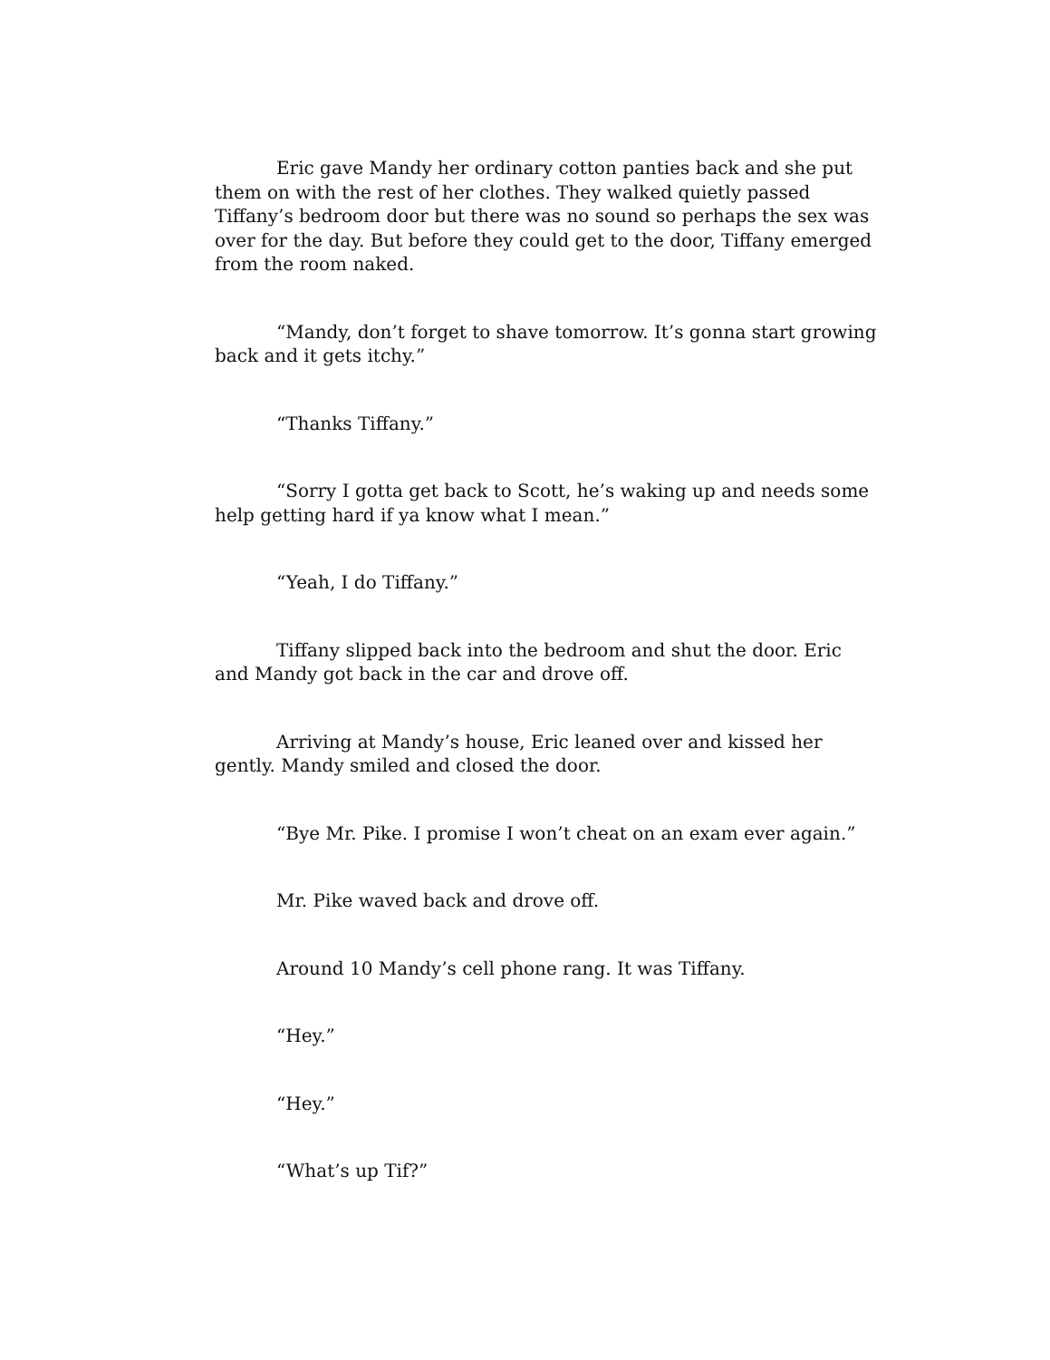Eric gave Mandy her ordinary cotton panties back and she put them on with the rest of her clothes. They walked quietly passed Tiffany’s bedroom door but there was no sound so perhaps the sex was over for the day. But before they could get to the door, Tiffany emerged from the room naked.
“Mandy, don’t forget to shave tomorrow. It’s gonna start growing back and it gets itchy.”
“Thanks Tiffany.”
“Sorry I gotta get back to Scott, he’s waking up and needs some help getting hard if ya know what I mean.”
“Yeah, I do Tiffany.”
Tiffany slipped back into the bedroom and shut the door. Eric and Mandy got back in the car and drove off.
Arriving at Mandy’s house, Eric leaned over and kissed her gently. Mandy smiled and closed the door.
“Bye Mr. Pike. I promise I won’t cheat on an exam ever again.”
Mr. Pike waved back and drove off.
Around 10 Mandy’s cell phone rang. It was Tiffany.
“Hey.”
“Hey.”
“What’s up Tif?”